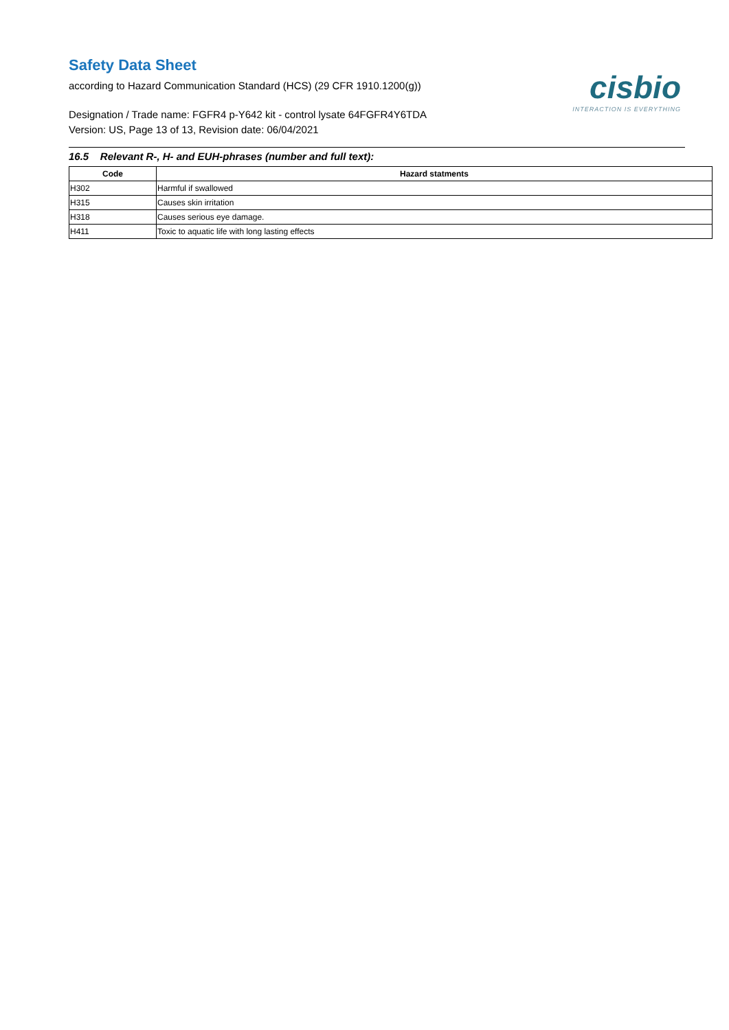Safety Data Sheet
according to Hazard Communication Standard (HCS) (29 CFR 1910.1200(g))
Designation / Trade name: FGFR4 p-Y642 kit - control lysate 64FGFR4Y6TDA
Version: US, Page 13 of 13, Revision date: 06/04/2021
cisbio
INTERACTION IS EVERYTHING
16.5 Relevant R-, H- and EUH-phrases (number and full text):
| Code | Hazard statments |
| --- | --- |
| H302 | Harmful if swallowed |
| H315 | Causes skin irritation |
| H318 | Causes serious eye damage. |
| H411 | Toxic to aquatic life with long lasting effects |